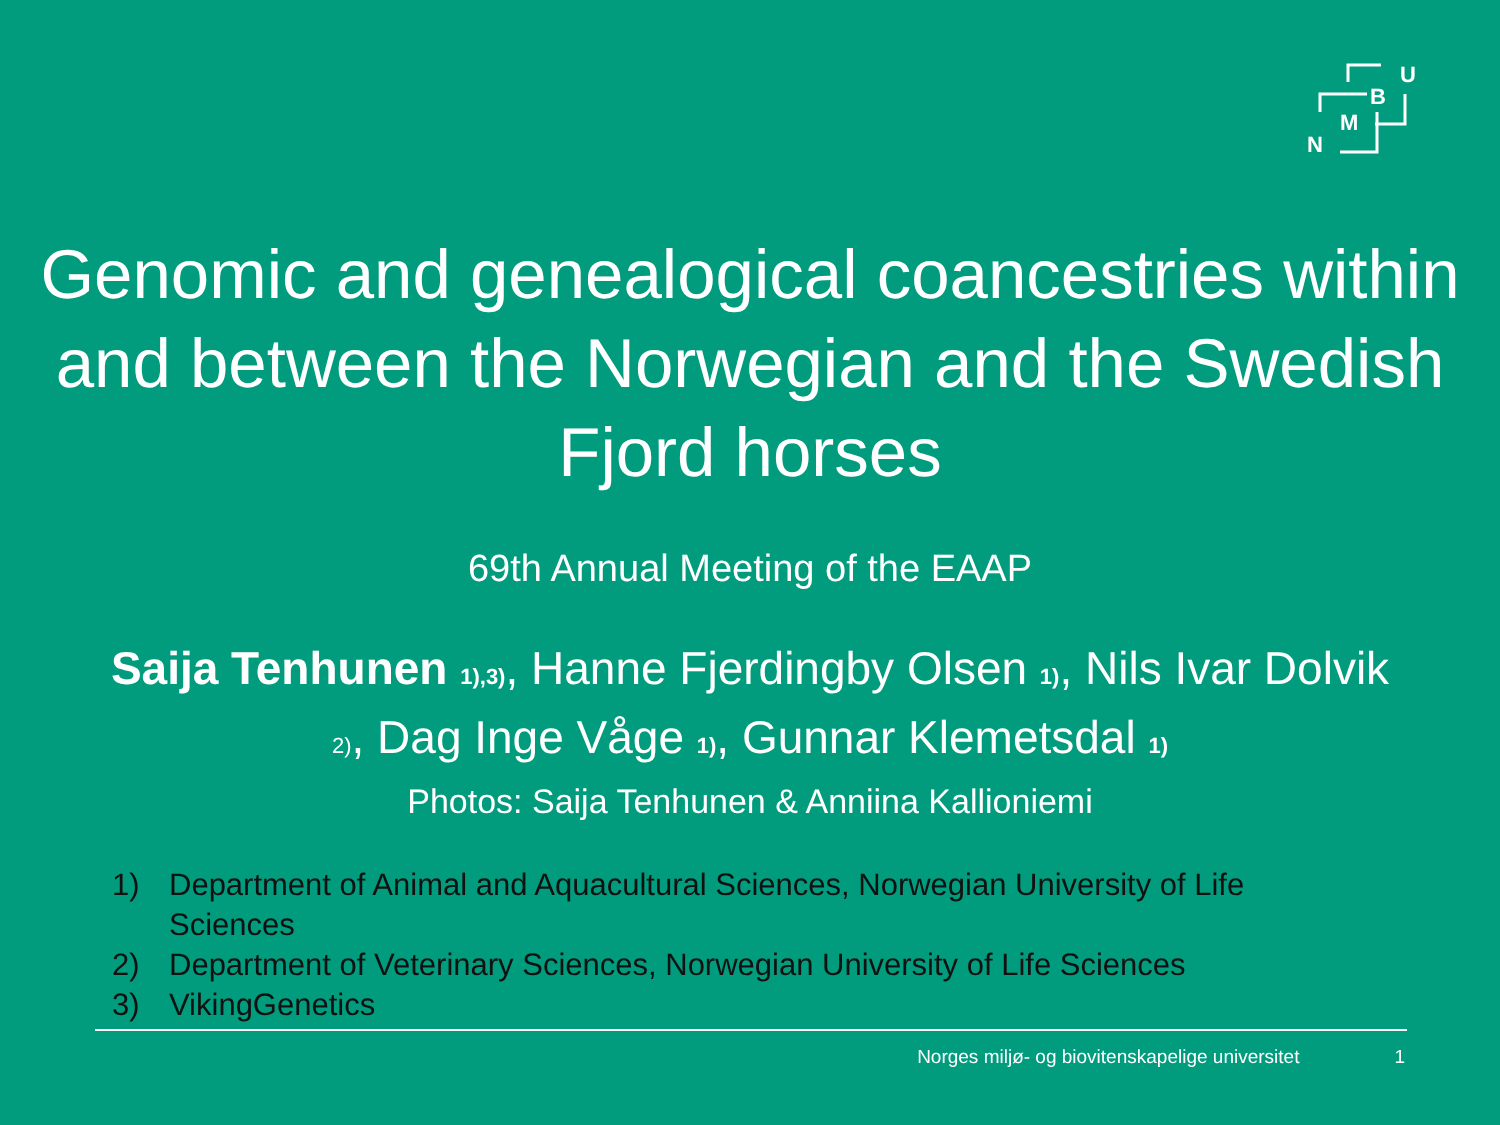U
B
M
N
Genomic and genealogical coancestries within and between the Norwegian and the Swedish Fjord horses
69th Annual Meeting of the EAAP
Saija Tenhunen <sub>1),3)</sub>, Hanne Fjerdingby Olsen <sub>1)</sub>, Nils Ivar Dolvik <sub>2)</sub>, Dag Inge Våge <sub>1)</sub>, Gunnar Klemetsdal <sub>1)</sub>
Photos: Saija Tenhunen & Anniina Kallioniemi
1) Department of Animal and Aquacultural Sciences, Norwegian University of Life Sciences
2) Department of Veterinary Sciences, Norwegian University of Life Sciences
3) VikingGenetics
Norges miljø- og biovitenskapelige universitet 1